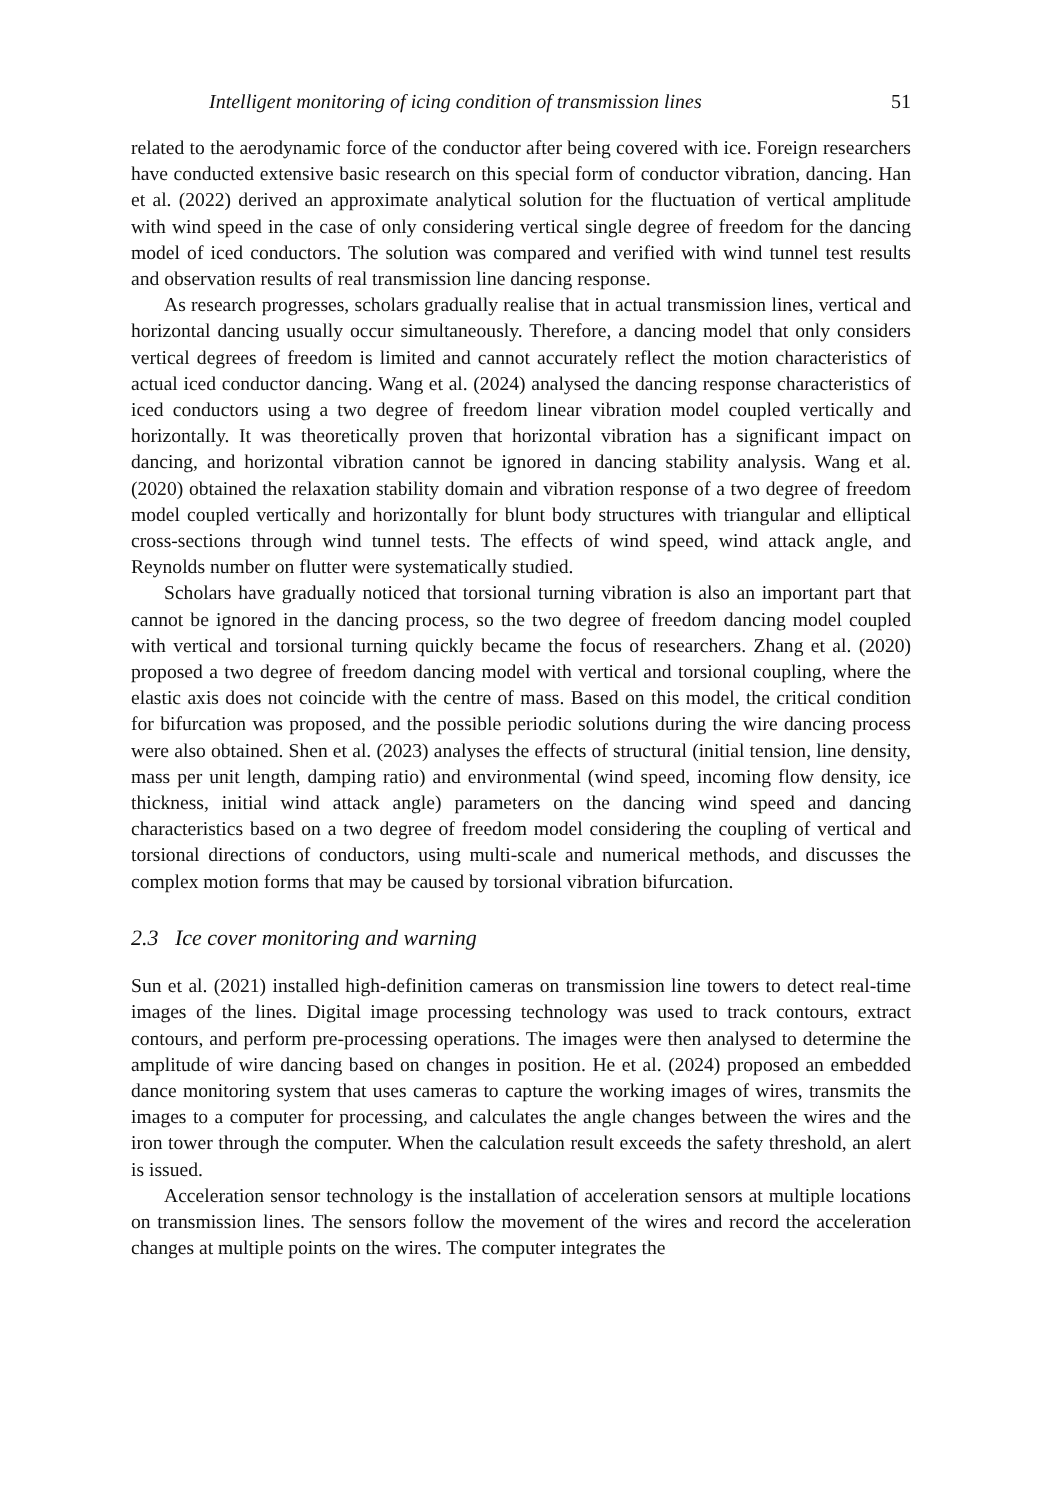Intelligent monitoring of icing condition of transmission lines 51
related to the aerodynamic force of the conductor after being covered with ice. Foreign researchers have conducted extensive basic research on this special form of conductor vibration, dancing. Han et al. (2022) derived an approximate analytical solution for the fluctuation of vertical amplitude with wind speed in the case of only considering vertical single degree of freedom for the dancing model of iced conductors. The solution was compared and verified with wind tunnel test results and observation results of real transmission line dancing response.
As research progresses, scholars gradually realise that in actual transmission lines, vertical and horizontal dancing usually occur simultaneously. Therefore, a dancing model that only considers vertical degrees of freedom is limited and cannot accurately reflect the motion characteristics of actual iced conductor dancing. Wang et al. (2024) analysed the dancing response characteristics of iced conductors using a two degree of freedom linear vibration model coupled vertically and horizontally. It was theoretically proven that horizontal vibration has a significant impact on dancing, and horizontal vibration cannot be ignored in dancing stability analysis. Wang et al. (2020) obtained the relaxation stability domain and vibration response of a two degree of freedom model coupled vertically and horizontally for blunt body structures with triangular and elliptical cross-sections through wind tunnel tests. The effects of wind speed, wind attack angle, and Reynolds number on flutter were systematically studied.
Scholars have gradually noticed that torsional turning vibration is also an important part that cannot be ignored in the dancing process, so the two degree of freedom dancing model coupled with vertical and torsional turning quickly became the focus of researchers. Zhang et al. (2020) proposed a two degree of freedom dancing model with vertical and torsional coupling, where the elastic axis does not coincide with the centre of mass. Based on this model, the critical condition for bifurcation was proposed, and the possible periodic solutions during the wire dancing process were also obtained. Shen et al. (2023) analyses the effects of structural (initial tension, line density, mass per unit length, damping ratio) and environmental (wind speed, incoming flow density, ice thickness, initial wind attack angle) parameters on the dancing wind speed and dancing characteristics based on a two degree of freedom model considering the coupling of vertical and torsional directions of conductors, using multi-scale and numerical methods, and discusses the complex motion forms that may be caused by torsional vibration bifurcation.
2.3 Ice cover monitoring and warning
Sun et al. (2021) installed high-definition cameras on transmission line towers to detect real-time images of the lines. Digital image processing technology was used to track contours, extract contours, and perform pre-processing operations. The images were then analysed to determine the amplitude of wire dancing based on changes in position. He et al. (2024) proposed an embedded dance monitoring system that uses cameras to capture the working images of wires, transmits the images to a computer for processing, and calculates the angle changes between the wires and the iron tower through the computer. When the calculation result exceeds the safety threshold, an alert is issued.
Acceleration sensor technology is the installation of acceleration sensors at multiple locations on transmission lines. The sensors follow the movement of the wires and record the acceleration changes at multiple points on the wires. The computer integrates the